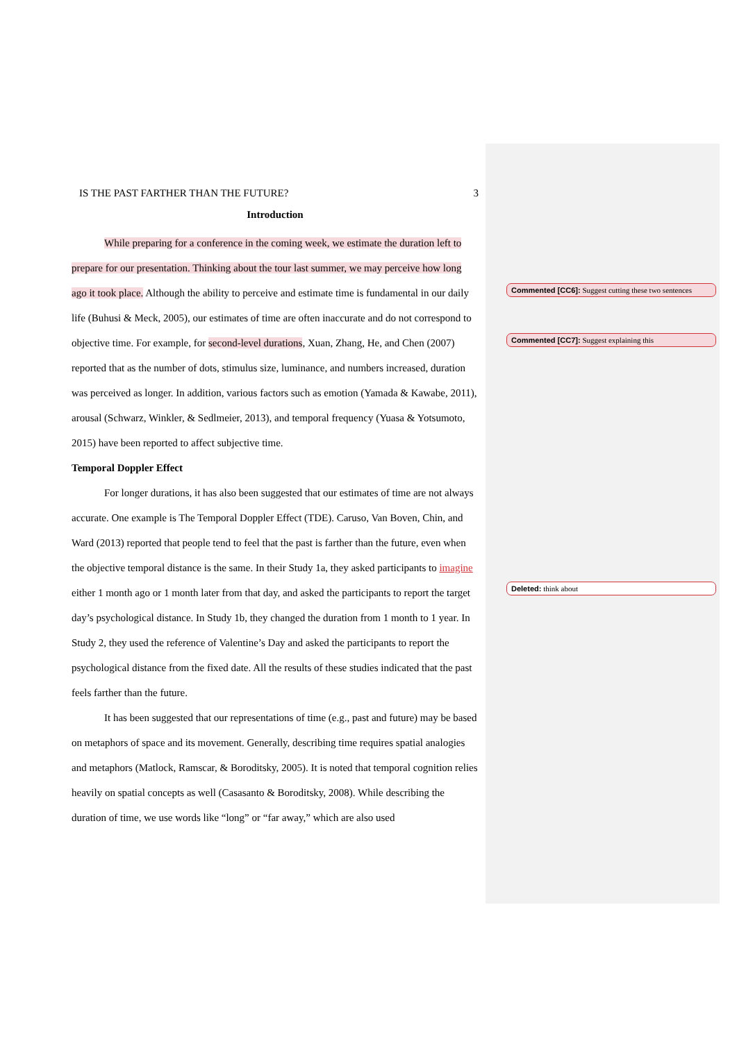IS THE PAST FARTHER THAN THE FUTURE? 3
Introduction
While preparing for a conference in the coming week, we estimate the duration left to prepare for our presentation. Thinking about the tour last summer, we may perceive how long ago it took place. Although the ability to perceive and estimate time is fundamental in our daily life (Buhusi & Meck, 2005), our estimates of time are often inaccurate and do not correspond to objective time. For example, for second-level durations, Xuan, Zhang, He, and Chen (2007) reported that as the number of dots, stimulus size, luminance, and numbers increased, duration was perceived as longer. In addition, various factors such as emotion (Yamada & Kawabe, 2011), arousal (Schwarz, Winkler, & Sedlmeier, 2013), and temporal frequency (Yuasa & Yotsumoto, 2015) have been reported to affect subjective time.
Temporal Doppler Effect
For longer durations, it has also been suggested that our estimates of time are not always accurate. One example is The Temporal Doppler Effect (TDE). Caruso, Van Boven, Chin, and Ward (2013) reported that people tend to feel that the past is farther than the future, even when the objective temporal distance is the same. In their Study 1a, they asked participants to imagine either 1 month ago or 1 month later from that day, and asked the participants to report the target day’s psychological distance. In Study 1b, they changed the duration from 1 month to 1 year. In Study 2, they used the reference of Valentine’s Day and asked the participants to report the psychological distance from the fixed date. All the results of these studies indicated that the past feels farther than the future.
It has been suggested that our representations of time (e.g., past and future) may be based on metaphors of space and its movement. Generally, describing time requires spatial analogies and metaphors (Matlock, Ramscar, & Boroditsky, 2005). It is noted that temporal cognition relies heavily on spatial concepts as well (Casasanto & Boroditsky, 2008). While describing the duration of time, we use words like “long” or “far away,” which are also used
Commented [CC6]: Suggest cutting these two sentences
Commented [CC7]: Suggest explaining this
Deleted: think about